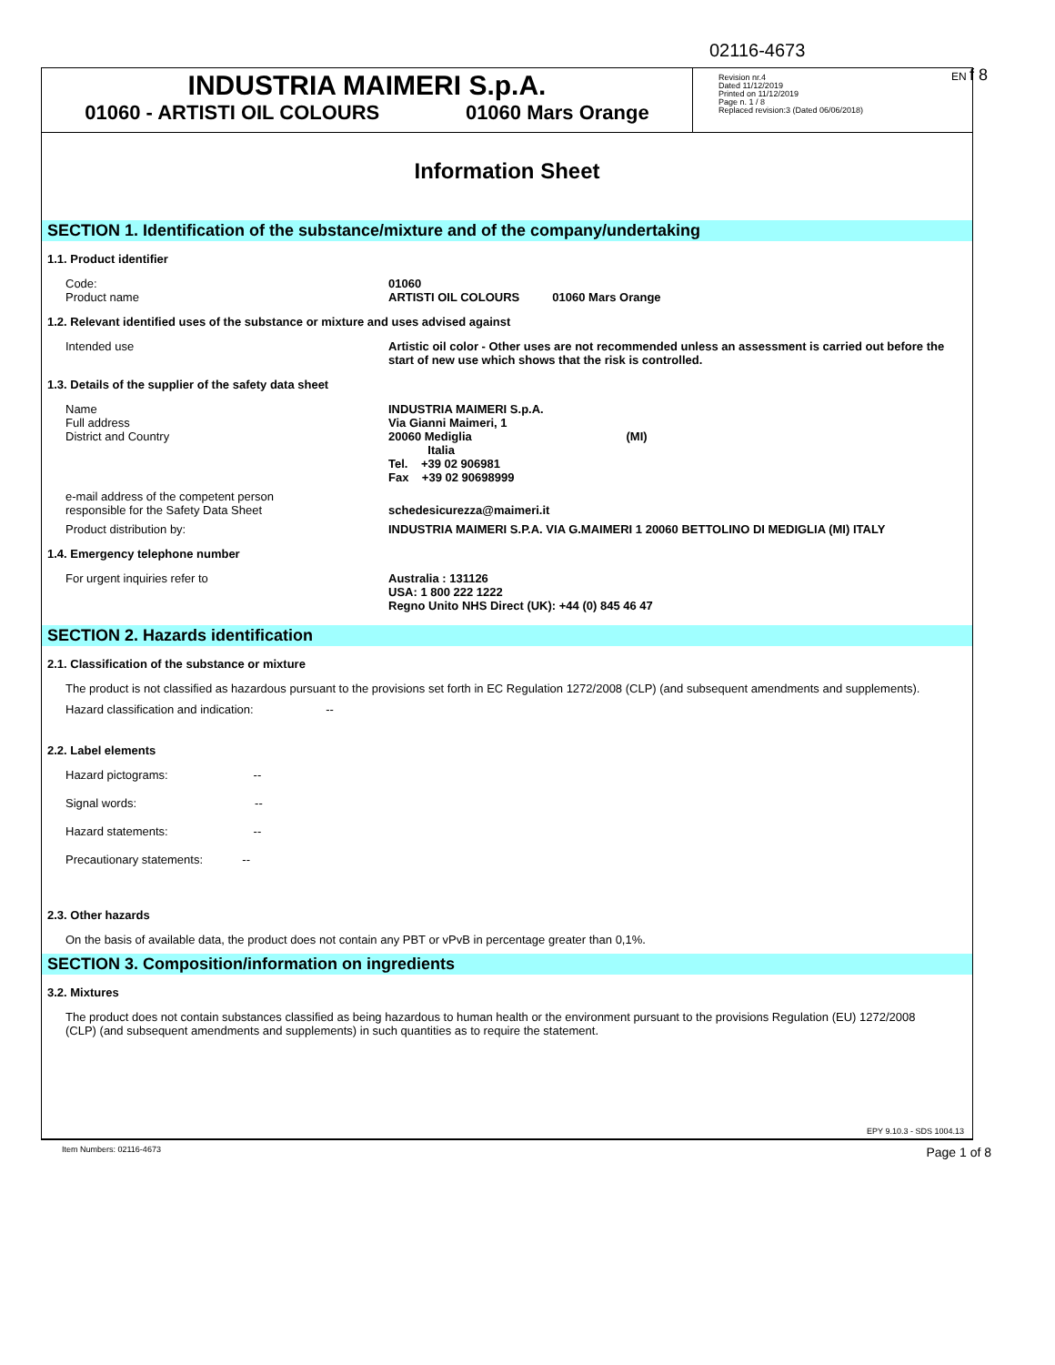02116-4673
EN f 8
INDUSTRIA MAIMERI S.p.A.
01060 - ARTISTI OIL COLOURS 01060 Mars Orange
Revision nr.4
Dated 11/12/2019
Printed on 11/12/2019
Page n. 1 / 8
Replaced revision:3 (Dated 06/06/2018)
Information Sheet
SECTION 1. Identification of the substance/mixture and of the company/undertaking
1.1. Product identifier
Code:
Product name
01060
ARTISTI OIL COLOURS 01060 Mars Orange
1.2. Relevant identified uses of the substance or mixture and uses advised against
Intended use Artistic oil color - Other uses are not recommended unless an assessment is carried out before the start of new use which shows that the risk is controlled.
1.3. Details of the supplier of the safety data sheet
Name
Full address
District and Country
INDUSTRIA MAIMERI S.p.A.
Via Gianni Maimeri, 1
20060 Mediglia (MI)
Italia
Tel. +39 02 906981
Fax +39 02 90698999
e-mail address of the competent person
responsible for the Safety Data Sheet
schedesicurezza@maimeri.it
Product distribution by: INDUSTRIA MAIMERI S.P.A. VIA G.MAIMERI 1 20060 BETTOLINO DI MEDIGLIA (MI) ITALY
1.4. Emergency telephone number
For urgent inquiries refer to Australia : 131126
USA: 1 800 222 1222
Regno Unito NHS Direct (UK): +44 (0) 845 46 47
SECTION 2. Hazards identification
2.1. Classification of the substance or mixture
The product is not classified as hazardous pursuant to the provisions set forth in EC Regulation 1272/2008 (CLP) (and subsequent amendments and supplements).
Hazard classification and indication: --
2.2. Label elements
Hazard pictograms: --
Signal words: --
Hazard statements: --
Precautionary statements: --
2.3. Other hazards
On the basis of available data, the product does not contain any PBT or vPvB in percentage greater than 0,1%.
SECTION 3. Composition/information on ingredients
3.2. Mixtures
The product does not contain substances classified as being hazardous to human health or the environment pursuant to the provisions Regulation (EU) 1272/2008 (CLP) (and subsequent amendments and supplements) in such quantities as to require the statement.
EPY 9.10.3 - SDS 1004.13
Item Numbers: 02116-4673 Page 1 of 8